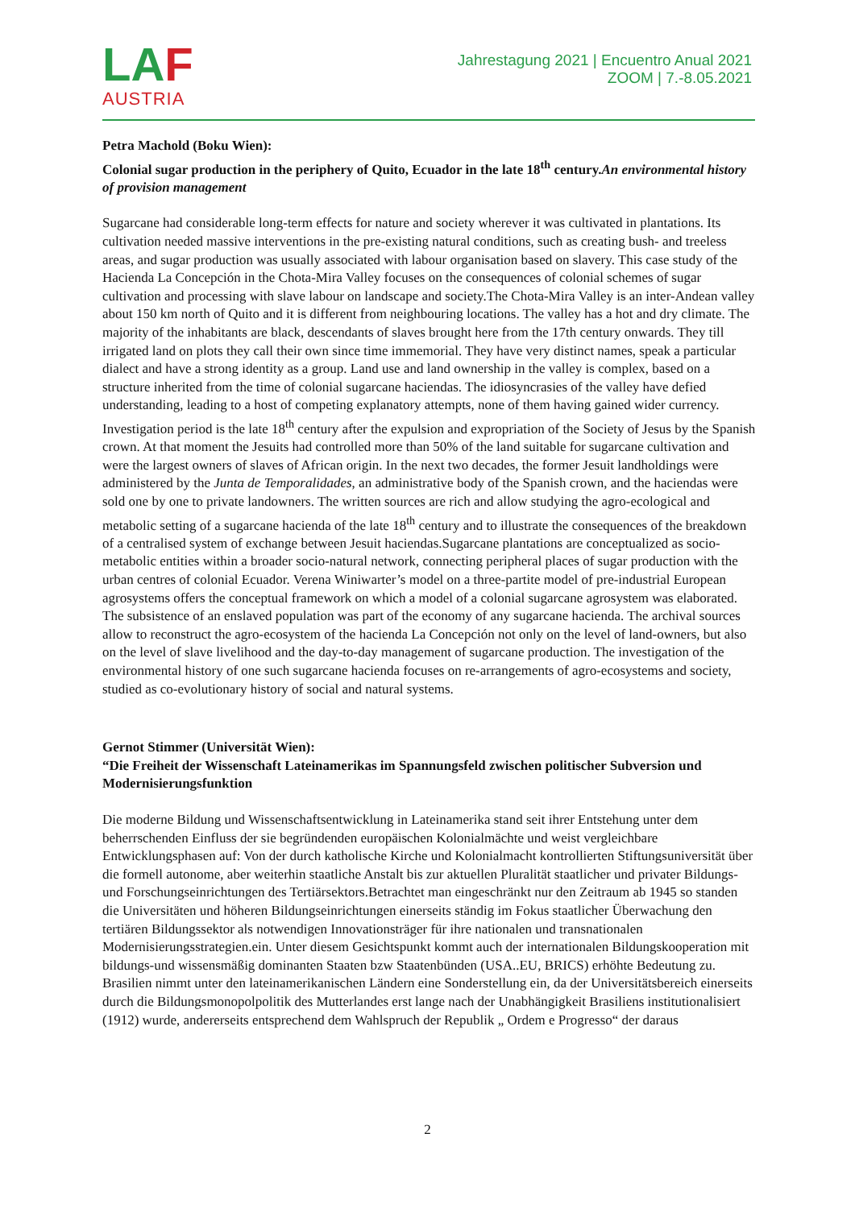LAF
AUSTRIA
Jahrestagung 2021 | Encuentro Anual 2021
ZOOM | 7.-8.05.2021
Petra Machold (Boku Wien):
Colonial sugar production in the periphery of Quito, Ecuador in the late 18<sup>th</sup> century.An environmental history of provision management
Sugarcane had considerable long-term effects for nature and society wherever it was cultivated in plantations. Its cultivation needed massive interventions in the pre-existing natural conditions, such as creating bush- and treeless areas, and sugar production was usually associated with labour organisation based on slavery. This case study of the Hacienda La Concepción in the Chota-Mira Valley focuses on the consequences of colonial schemes of sugar cultivation and processing with slave labour on landscape and society.The Chota-Mira Valley is an inter-Andean valley about 150 km north of Quito and it is different from neighbouring locations. The valley has a hot and dry climate. The majority of the inhabitants are black, descendants of slaves brought here from the 17th century onwards. They till irrigated land on plots they call their own since time immemorial. They have very distinct names, speak a particular dialect and have a strong identity as a group. Land use and land ownership in the valley is complex, based on a structure inherited from the time of colonial sugarcane haciendas. The idiosyncrasies of the valley have defied understanding, leading to a host of competing explanatory attempts, none of them having gained wider currency. Investigation period is the late 18<sup>th</sup> century after the expulsion and expropriation of the Society of Jesus by the Spanish crown. At that moment the Jesuits had controlled more than 50% of the land suitable for sugarcane cultivation and were the largest owners of slaves of African origin. In the next two decades, the former Jesuit landholdings were administered by the Junta de Temporalidades, an administrative body of the Spanish crown, and the haciendas were sold one by one to private landowners. The written sources are rich and allow studying the agro-ecological and metabolic setting of a sugarcane hacienda of the late 18<sup>th</sup> century and to illustrate the consequences of the breakdown of a centralised system of exchange between Jesuit haciendas.Sugarcane plantations are conceptualized as socio-metabolic entities within a broader socio-natural network, connecting peripheral places of sugar production with the urban centres of colonial Ecuador. Verena Winiwarter’s model on a three-partite model of pre-industrial European agrosystems offers the conceptual framework on which a model of a colonial sugarcane agrosystem was elaborated. The subsistence of an enslaved population was part of the economy of any sugarcane hacienda. The archival sources allow to reconstruct the agro-ecosystem of the hacienda La Concepción not only on the level of land-owners, but also on the level of slave livelihood and the day-to-day management of sugarcane production. The investigation of the environmental history of one such sugarcane hacienda focuses on re-arrangements of agro-ecosystems and society, studied as co-evolutionary history of social and natural systems.
Gernot Stimmer (Universität Wien):
“Die Freiheit der Wissenschaft Lateinamerikas im Spannungsfeld zwischen politischer Subversion und Modernisierungsfunktion
Die moderne Bildung und Wissenschaftsentwicklung in Lateinamerika stand seit ihrer Entstehung unter dem beherrschenden Einfluss der sie begründenden europäischen Kolonialmächte und weist vergleichbare Entwicklungsphasen auf: Von der durch katholische Kirche und Kolonialmacht kontrollierten Stiftungsuniversität über die formell autonome, aber weiterhin staatliche Anstalt bis zur aktuellen Pluralität staatlicher und privater Bildungs- und Forschungseinrichtungen des Tertiärsektors.Betrachtet man eingeschränkt nur den Zeitraum ab 1945 so standen die Universitäten und höheren Bildungseinrichtungen einerseits ständig im Fokus staatlicher Überwachung den tertiären Bildungssektor als notwendigen Innovationsträger für ihre nationalen und transnationalen Modernisierungsstrategien.ein. Unter diesem Gesichtspunkt kommt auch der internationalen Bildungskooperation mit bildungs-und wissensmäßig dominanten Staaten bzw Staatenbünden (USA..EU, BRICS) erhöhte Bedeutung zu. Brasilien nimmt unter den lateinamerikanischen Ländern eine Sonderstellung ein, da der Universitätsbereich einerseits durch die Bildungsmonopolpolitik des Mutterlandes erst lange nach der Unabhängigkeit Brasiliens institutionalisiert (1912) wurde, andererseits entsprechend dem Wahlspruch der Republik „ Ordem e Progresso“ der daraus
2